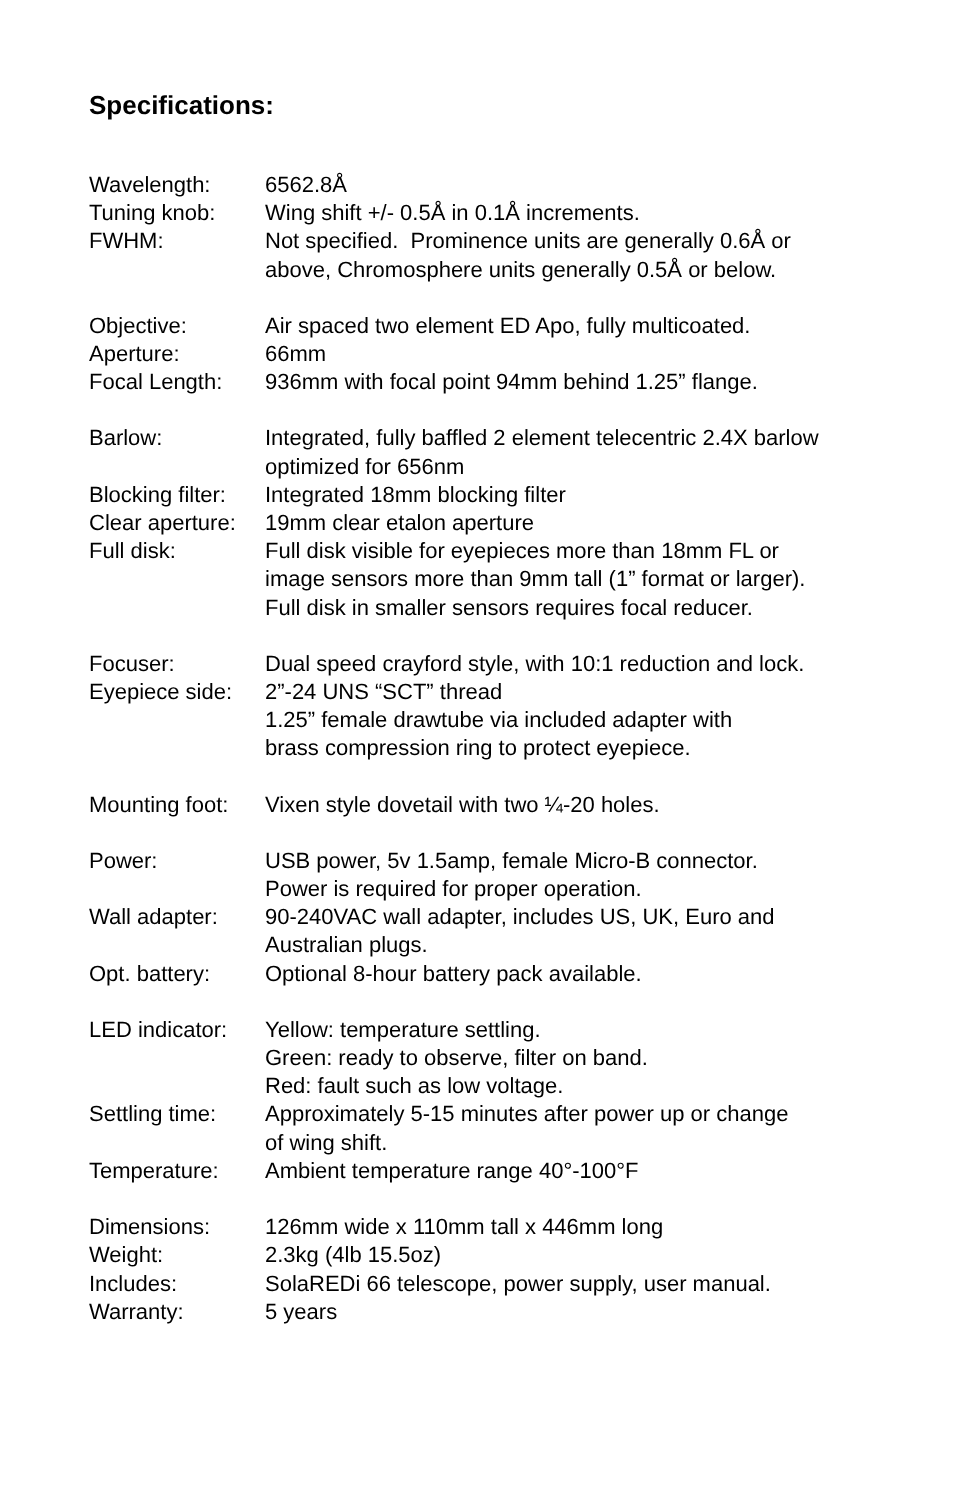Specifications:
| Wavelength: | 6562.8Å |
| Tuning knob: | Wing shift +/- 0.5Å in 0.1Å increments. |
| FWHM: | Not specified. Prominence units are generally 0.6Å or above, Chromosphere units generally 0.5Å or below. |
| Objective: | Air spaced two element ED Apo, fully multicoated. |
| Aperture: | 66mm |
| Focal Length: | 936mm with focal point 94mm behind 1.25” flange. |
| Barlow: | Integrated, fully baffled 2 element telecentric 2.4X barlow optimized for 656nm |
| Blocking filter: | Integrated 18mm blocking filter |
| Clear aperture: | 19mm clear etalon aperture |
| Full disk: | Full disk visible for eyepieces more than 18mm FL or image sensors more than 9mm tall (1” format or larger). Full disk in smaller sensors requires focal reducer. |
| Focuser: | Dual speed crayford style, with 10:1 reduction and lock. |
| Eyepiece side: | 2”-24 UNS “SCT” thread 1.25” female drawtube via included adapter with brass compression ring to protect eyepiece. |
| Mounting foot: | Vixen style dovetail with two ¼-20 holes. |
| Power: | USB power, 5v 1.5amp, female Micro-B connector. Power is required for proper operation. |
| Wall adapter: | 90-240VAC wall adapter, includes US, UK, Euro and Australian plugs. |
| Opt. battery: | Optional 8-hour battery pack available. |
| LED indicator: | Yellow: temperature settling. Green: ready to observe, filter on band. Red: fault such as low voltage. |
| Settling time: | Approximately 5-15 minutes after power up or change of wing shift. |
| Temperature: | Ambient temperature range 40°-100°F |
| Dimensions: | 126mm wide x 110mm tall x 446mm long |
| Weight: | 2.3kg (4lb 15.5oz) |
| Includes: | SolaREDi 66 telescope, power supply, user manual. |
| Warranty: | 5 years |